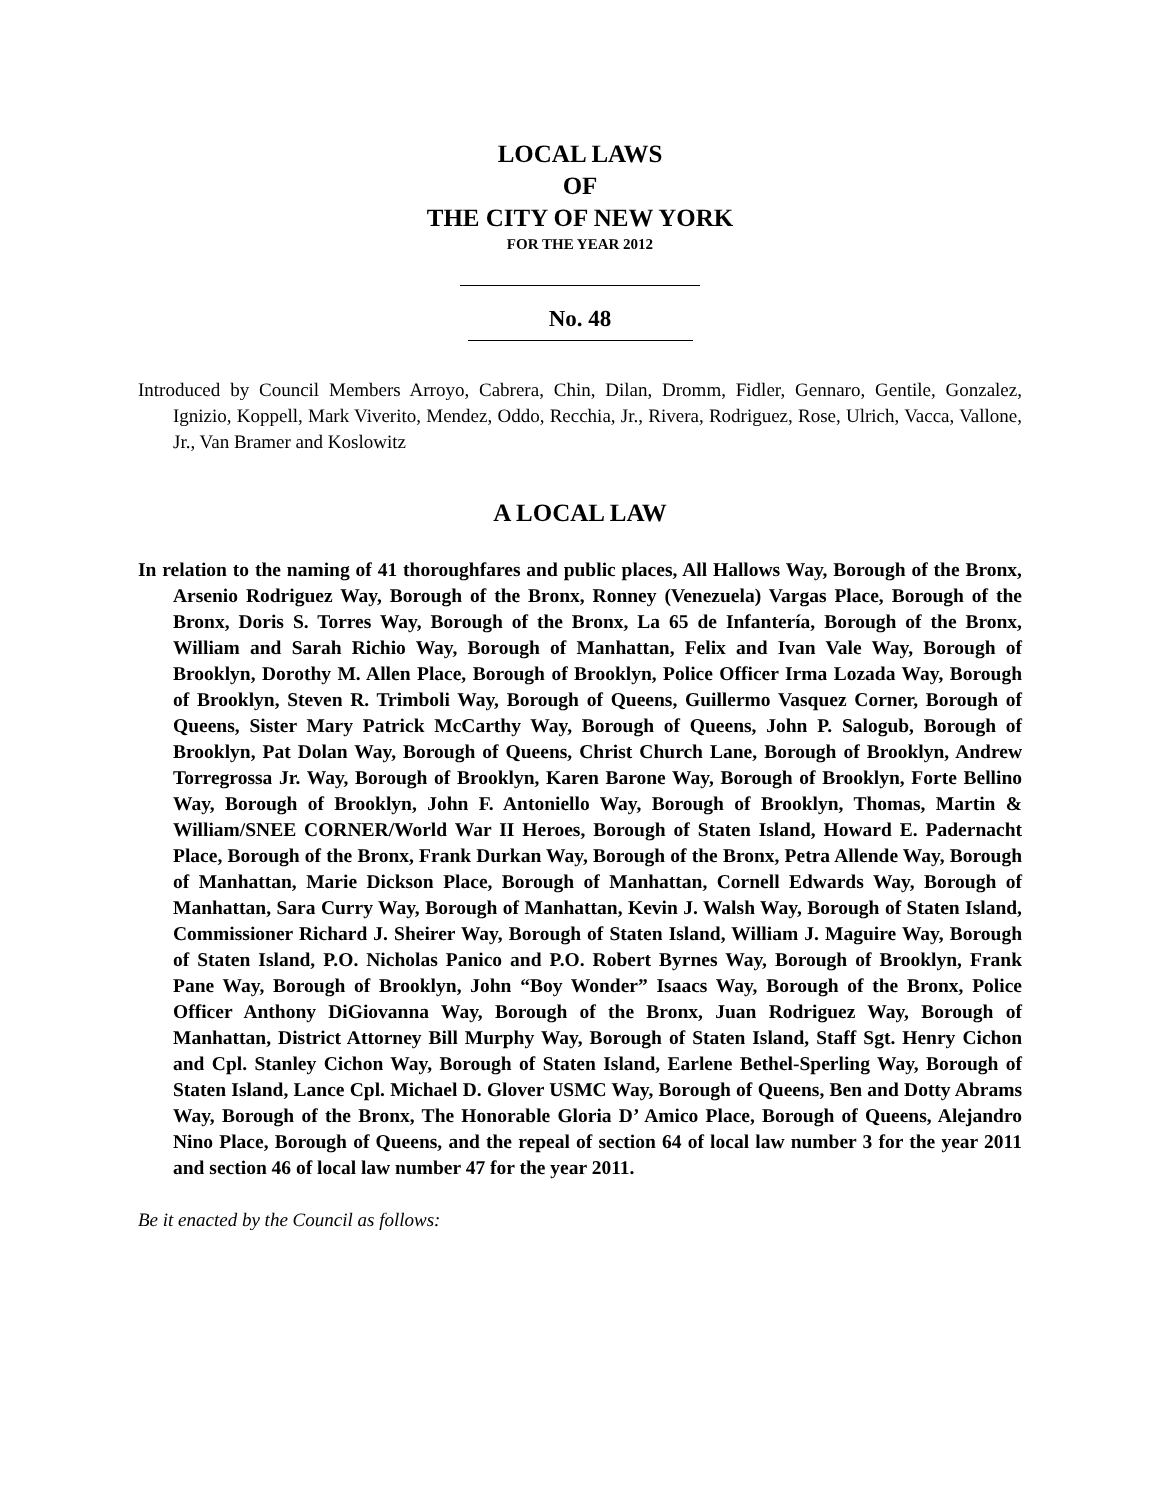LOCAL LAWS
OF
THE CITY OF NEW YORK
FOR THE YEAR 2012
No. 48
Introduced by Council Members Arroyo, Cabrera, Chin, Dilan, Dromm, Fidler, Gennaro, Gentile, Gonzalez, Ignizio, Koppell, Mark Viverito, Mendez, Oddo, Recchia, Jr., Rivera, Rodriguez, Rose, Ulrich, Vacca, Vallone, Jr., Van Bramer and Koslowitz
A LOCAL LAW
In relation to the naming of 41 thoroughfares and public places, All Hallows Way, Borough of the Bronx, Arsenio Rodriguez Way, Borough of the Bronx, Ronney (Venezuela) Vargas Place, Borough of the Bronx, Doris S. Torres Way, Borough of the Bronx, La 65 de Infantería, Borough of the Bronx, William and Sarah Richio Way, Borough of Manhattan, Felix and Ivan Vale Way, Borough of Brooklyn, Dorothy M. Allen Place, Borough of Brooklyn, Police Officer Irma Lozada Way, Borough of Brooklyn, Steven R. Trimboli Way, Borough of Queens, Guillermo Vasquez Corner, Borough of Queens, Sister Mary Patrick McCarthy Way, Borough of Queens, John P. Salogub, Borough of Brooklyn, Pat Dolan Way, Borough of Queens, Christ Church Lane, Borough of Brooklyn, Andrew Torregrossa Jr. Way, Borough of Brooklyn, Karen Barone Way, Borough of Brooklyn, Forte Bellino Way, Borough of Brooklyn, John F. Antoniello Way, Borough of Brooklyn, Thomas, Martin & William/SNEE CORNER/World War II Heroes, Borough of Staten Island, Howard E. Padernacht Place, Borough of the Bronx, Frank Durkan Way, Borough of the Bronx, Petra Allende Way, Borough of Manhattan, Marie Dickson Place, Borough of Manhattan, Cornell Edwards Way, Borough of Manhattan, Sara Curry Way, Borough of Manhattan, Kevin J. Walsh Way, Borough of Staten Island, Commissioner Richard J. Sheirer Way, Borough of Staten Island, William J. Maguire Way, Borough of Staten Island, P.O. Nicholas Panico and P.O. Robert Byrnes Way, Borough of Brooklyn, Frank Pane Way, Borough of Brooklyn, John “Boy Wonder” Isaacs Way, Borough of the Bronx, Police Officer Anthony DiGiovanna Way, Borough of the Bronx, Juan Rodriguez Way, Borough of Manhattan, District Attorney Bill Murphy Way, Borough of Staten Island, Staff Sgt. Henry Cichon and Cpl. Stanley Cichon Way, Borough of Staten Island, Earlene Bethel-Sperling Way, Borough of Staten Island, Lance Cpl. Michael D. Glover USMC Way, Borough of Queens, Ben and Dotty Abrams Way, Borough of the Bronx, The Honorable Gloria D’ Amico Place, Borough of Queens, Alejandro Nino Place, Borough of Queens, and the repeal of section 64 of local law number 3 for the year 2011 and section 46 of local law number 47 for the year 2011.
Be it enacted by the Council as follows: